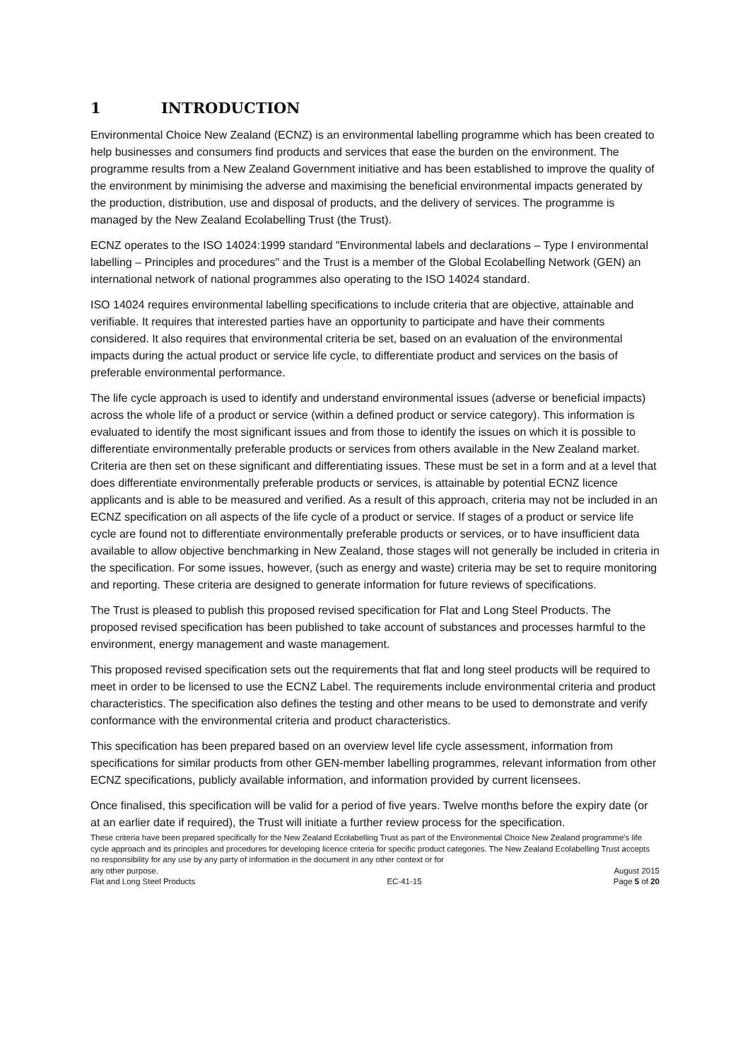1 INTRODUCTION
Environmental Choice New Zealand (ECNZ) is an environmental labelling programme which has been created to help businesses and consumers find products and services that ease the burden on the environment. The programme results from a New Zealand Government initiative and has been established to improve the quality of the environment by minimising the adverse and maximising the beneficial environmental impacts generated by the production, distribution, use and disposal of products, and the delivery of services. The programme is managed by the New Zealand Ecolabelling Trust (the Trust).
ECNZ operates to the ISO 14024:1999 standard "Environmental labels and declarations – Type I environmental labelling – Principles and procedures" and the Trust is a member of the Global Ecolabelling Network (GEN) an international network of national programmes also operating to the ISO 14024 standard.
ISO 14024 requires environmental labelling specifications to include criteria that are objective, attainable and verifiable. It requires that interested parties have an opportunity to participate and have their comments considered. It also requires that environmental criteria be set, based on an evaluation of the environmental impacts during the actual product or service life cycle, to differentiate product and services on the basis of preferable environmental performance.
The life cycle approach is used to identify and understand environmental issues (adverse or beneficial impacts) across the whole life of a product or service (within a defined product or service category). This information is evaluated to identify the most significant issues and from those to identify the issues on which it is possible to differentiate environmentally preferable products or services from others available in the New Zealand market. Criteria are then set on these significant and differentiating issues. These must be set in a form and at a level that does differentiate environmentally preferable products or services, is attainable by potential ECNZ licence applicants and is able to be measured and verified. As a result of this approach, criteria may not be included in an ECNZ specification on all aspects of the life cycle of a product or service. If stages of a product or service life cycle are found not to differentiate environmentally preferable products or services, or to have insufficient data available to allow objective benchmarking in New Zealand, those stages will not generally be included in criteria in the specification. For some issues, however, (such as energy and waste) criteria may be set to require monitoring and reporting. These criteria are designed to generate information for future reviews of specifications.
The Trust is pleased to publish this proposed revised specification for Flat and Long Steel Products. The proposed revised specification has been published to take account of substances and processes harmful to the environment, energy management and waste management.
This proposed revised specification sets out the requirements that flat and long steel products will be required to meet in order to be licensed to use the ECNZ Label. The requirements include environmental criteria and product characteristics. The specification also defines the testing and other means to be used to demonstrate and verify conformance with the environmental criteria and product characteristics.
This specification has been prepared based on an overview level life cycle assessment, information from specifications for similar products from other GEN-member labelling programmes, relevant information from other ECNZ specifications, publicly available information, and information provided by current licensees.
Once finalised, this specification will be valid for a period of five years. Twelve months before the expiry date (or at an earlier date if required), the Trust will initiate a further review process for the specification.
These criteria have been prepared specifically for the New Zealand Ecolabelling Trust as part of the Environmental Choice New Zealand programme's life cycle approach and its principles and procedures for developing licence criteria for specific product categories. The New Zealand Ecolabelling Trust accepts no responsibility for any use by any party of information in the document in any other context or for
any other purpose. August 2015
Flat and Long Steel Products EC-41-15 Page 5 of 20